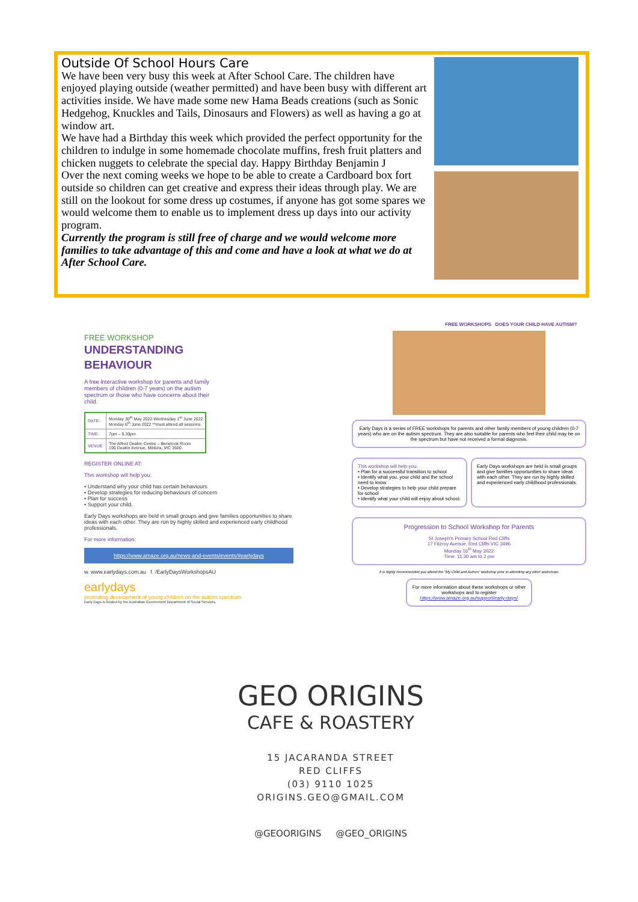Outside Of School Hours Care
We have been very busy this week at After School Care. The children have enjoyed playing outside (weather permitted) and have been busy with different art activities inside. We have made some new Hama Beads creations (such as Sonic Hedgehog, Knuckles and Tails, Dinosaurs and Flowers) as well as having a go at window art.
We have had a Birthday this week which provided the perfect opportunity for the children to indulge in some homemade chocolate muffins, fresh fruit platters and chicken nuggets to celebrate the special day. Happy Birthday Benjamin J
Over the next coming weeks we hope to be able to create a Cardboard box fort outside so children can get creative and express their ideas through play. We are still on the lookout for some dress up costumes, if anyone has got some spares we would welcome them to enable us to implement dress up days into our activity program.
Currently the program is still free of charge and we would welcome more families to take advantage of this and come and have a look at what we do at After School Care.
FREE WORKSHOP
UNDERSTANDING
BEHAVIOUR
A free interactive workshop for parents and family members of children (0-7 years) on the autism spectrum or those who have concerns about their child.
| DATE: | Monday 30<sup>th</sup> May 2022-Wednesday 1<sup>st</sup> June 2022 Monday 6<sup>th</sup> June 2022 **must attend all sessions |
| TIME: | 7pm – 9.30pm |
| VENUE: | The Alfred Deakin Centre – Benetook Room 190 Deakin Avenue, Mildura, VIC 3500 |
REGISTER ONLINE AT:
This workshop will help you:
• Understand why your child has certain behaviours
• Develop strategies for reducing behaviours of concern
• Plan for success
• Support your child.
Early Days workshops are held in small groups and give families opportunities to share ideas with each other. They are run by highly skilled and experienced early childhood professionals.
For more information:
https://www.amaze.org.au/news-and-events/events/#earlydays
w. www.earlydays.com.au f. /EarlyDaysWorkshopsAU
earlydays
promoting development of young children on the autism spectrum
Early Days is funded by the Australian Government Department of Social Services.
FREE WORKSHOPS DOES YOUR CHILD HAVE AUTISM?
Early Days is a series of FREE workshops for parents and other family members of young children (0-7 years) who are on the autism spectrum. They are also suitable for parents who feel their child may be on the spectrum but have not received a formal diagnosis.
This workshop will help you:
• Plan for a successful transition to school
• Identify what you, your child and the school need to know
• Develop strategies to help your child prepare for school
• Identify what your child will enjoy about school.
Early Days workshops are held in small groups and give families opportunities to share ideas with each other. They are run by highly skilled and experienced early childhood professionals.
Progression to School Workshop for Parents
St Joseph's Primary School Red Cliffs
17 Fitzroy Avenue, Red Cliffs VIC 3496
Monday 16<sup>th</sup> May 2022
Time: 11.30 am to 2 pm
It is highly recommended you attend the "My Child and Autism" workshop prior to attending any other workshops
For more information about these workshops or other workshops and to register https://www.amaze.org.au/support/early-days/
GEO ORIGINS
CAFE & ROASTERY
15 JACARANDA STREET
RED CLIFFS
(03) 9110 1025
ORIGINS.GEO@GMAIL.COM
@GEOORIGINS @GEO_ORIGINS